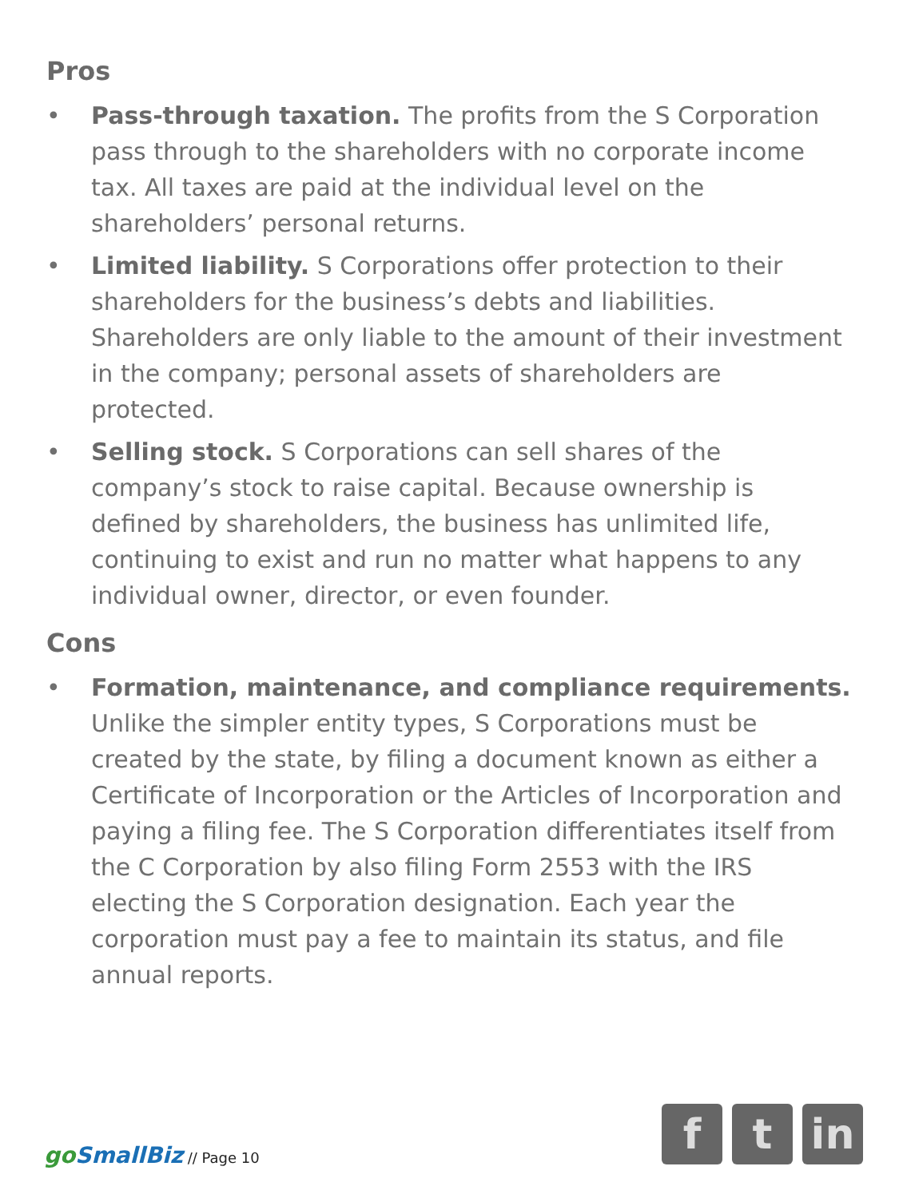Pros
• Pass-through taxation. The profits from the S Corporation pass through to the shareholders with no corporate income tax. All taxes are paid at the individual level on the shareholders’ personal returns.
• Limited liability. S Corporations offer protection to their shareholders for the business’s debts and liabilities. Shareholders are only liable to the amount of their investment in the company; personal assets of shareholders are protected.
• Selling stock. S Corporations can sell shares of the company’s stock to raise capital. Because ownership is defined by shareholders, the business has unlimited life, continuing to exist and run no matter what happens to any individual owner, director, or even founder.
Cons
• Formation, maintenance, and compliance requirements. Unlike the simpler entity types, S Corporations must be created by the state, by filing a document known as either a Certificate of Incorporation or the Articles of Incorporation and paying a filing fee. The S Corporation differentiates itself from the C Corporation by also filing Form 2553 with the IRS electing the S Corporation designation. Each year the corporation must pay a fee to maintain its status, and file annual reports.
go SmallBiz // Page 10
f t in